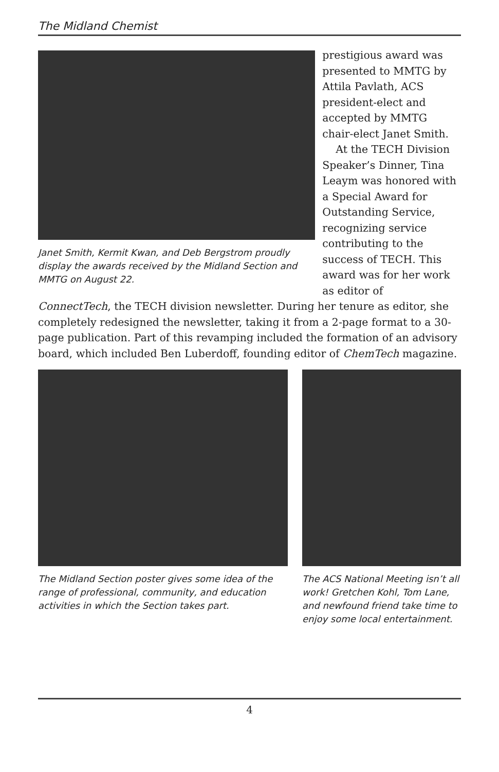The Midland Chemist
Janet Smith, Kermit Kwan, and Deb Bergstrom proudly display the awards received by the Midland Section and MMTG on August 22.
prestigious award was presented to MMTG by Attila Pavlath, ACS president-elect and accepted by MMTG chair-elect Janet Smith.
At the TECH Division Speaker’s Dinner, Tina Leaym was honored with a Special Award for Outstanding Service, recognizing service contributing to the success of TECH. This award was for her work as editor of
ConnectTech, the TECH division newsletter. During her tenure as editor, she completely redesigned the newsletter, taking it from a 2-page format to a 30-page publication. Part of this revamping included the formation of an advisory board, which included Ben Luberdoff, founding editor of ChemTech magazine.
The Midland Section poster gives some idea of the range of professional, community, and education activities in which the Section takes part.
The ACS National Meeting isn’t all work! Gretchen Kohl, Tom Lane, and newfound friend take time to enjoy some local entertainment.
4